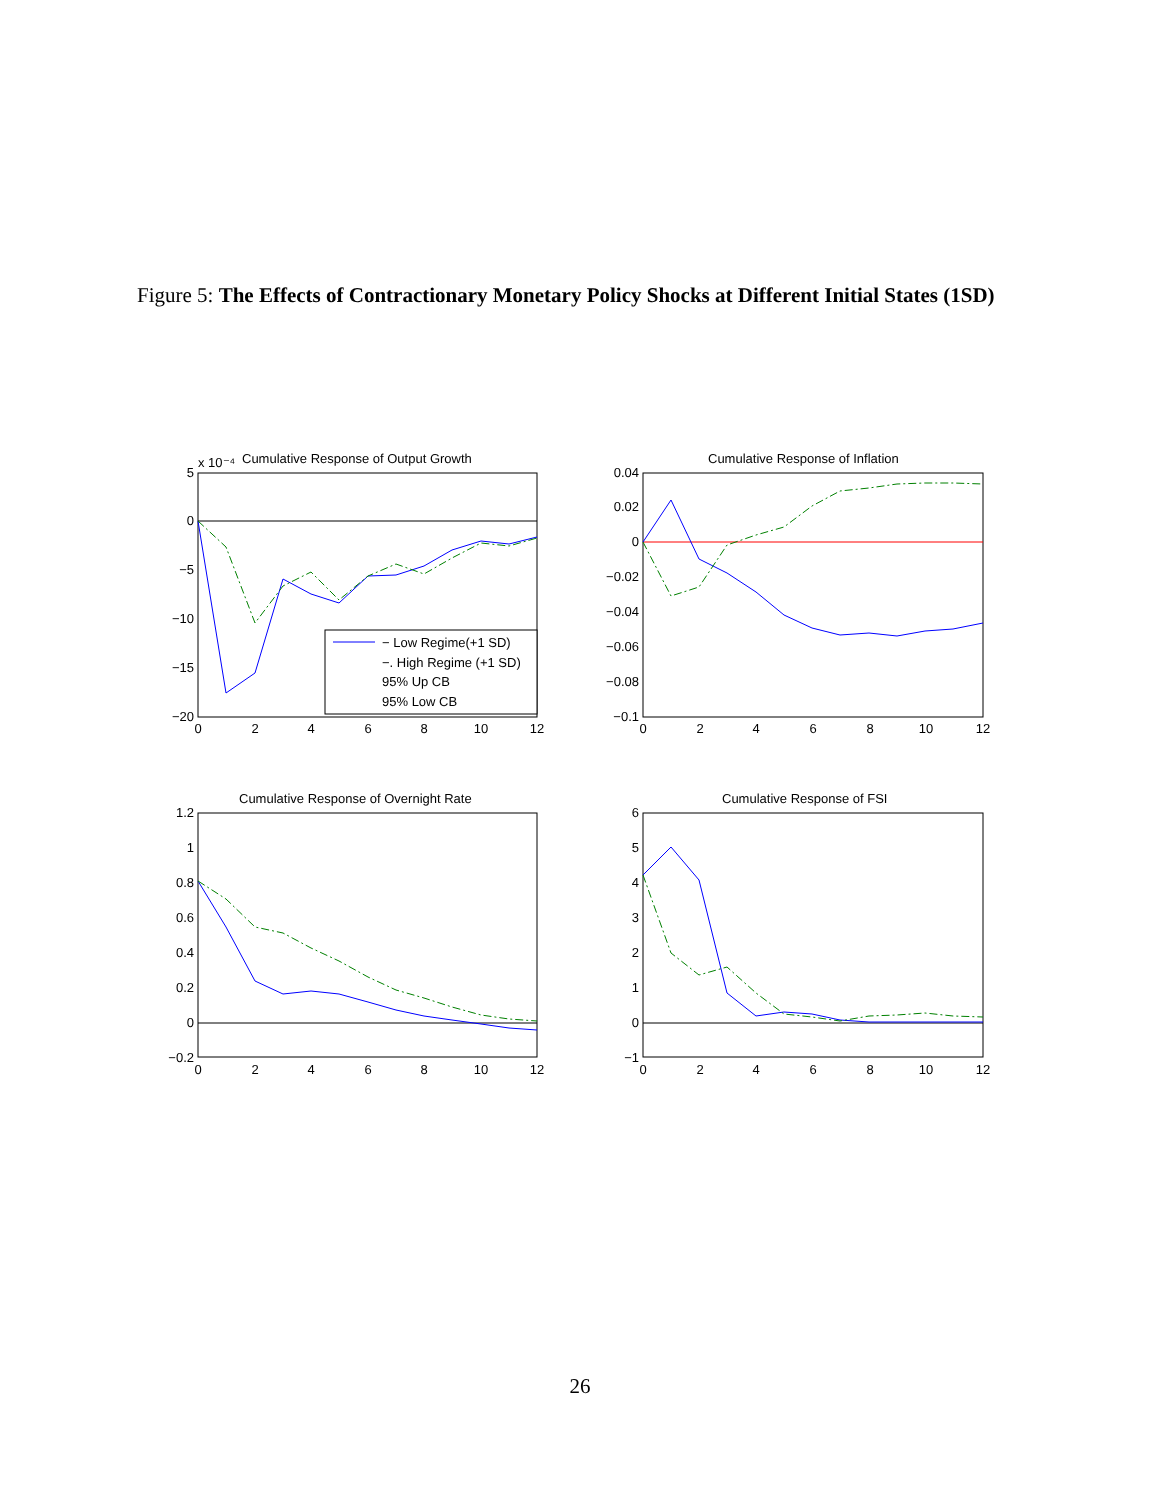Figure 5: The Effects of Contractionary Monetary Policy Shocks at Different Initial States (1SD)
− Low Regime(+1 SD)
−. High Regime (+1 SD)
95% Up CB
95% Low CB
Cumulative Response of Output Growth
x 10⁻⁴
Cumulative Response of Inflation
Cumulative Response of Overnight Rate
Cumulative Response of FSI
5
0
−5
−10
−15
−20
0.04
0.02
0
−0.02
−0.04
−0.06
−0.08
−0.1
1.2
1
0.8
0.6
0.4
0.2
0
−0.2
6
5
4
3
2
1
0
−1
0
2
4
6
8
10
12
0
2
4
6
8
10
12
0
2
4
6
8
10
12
0
2
4
6
8
10
12
26